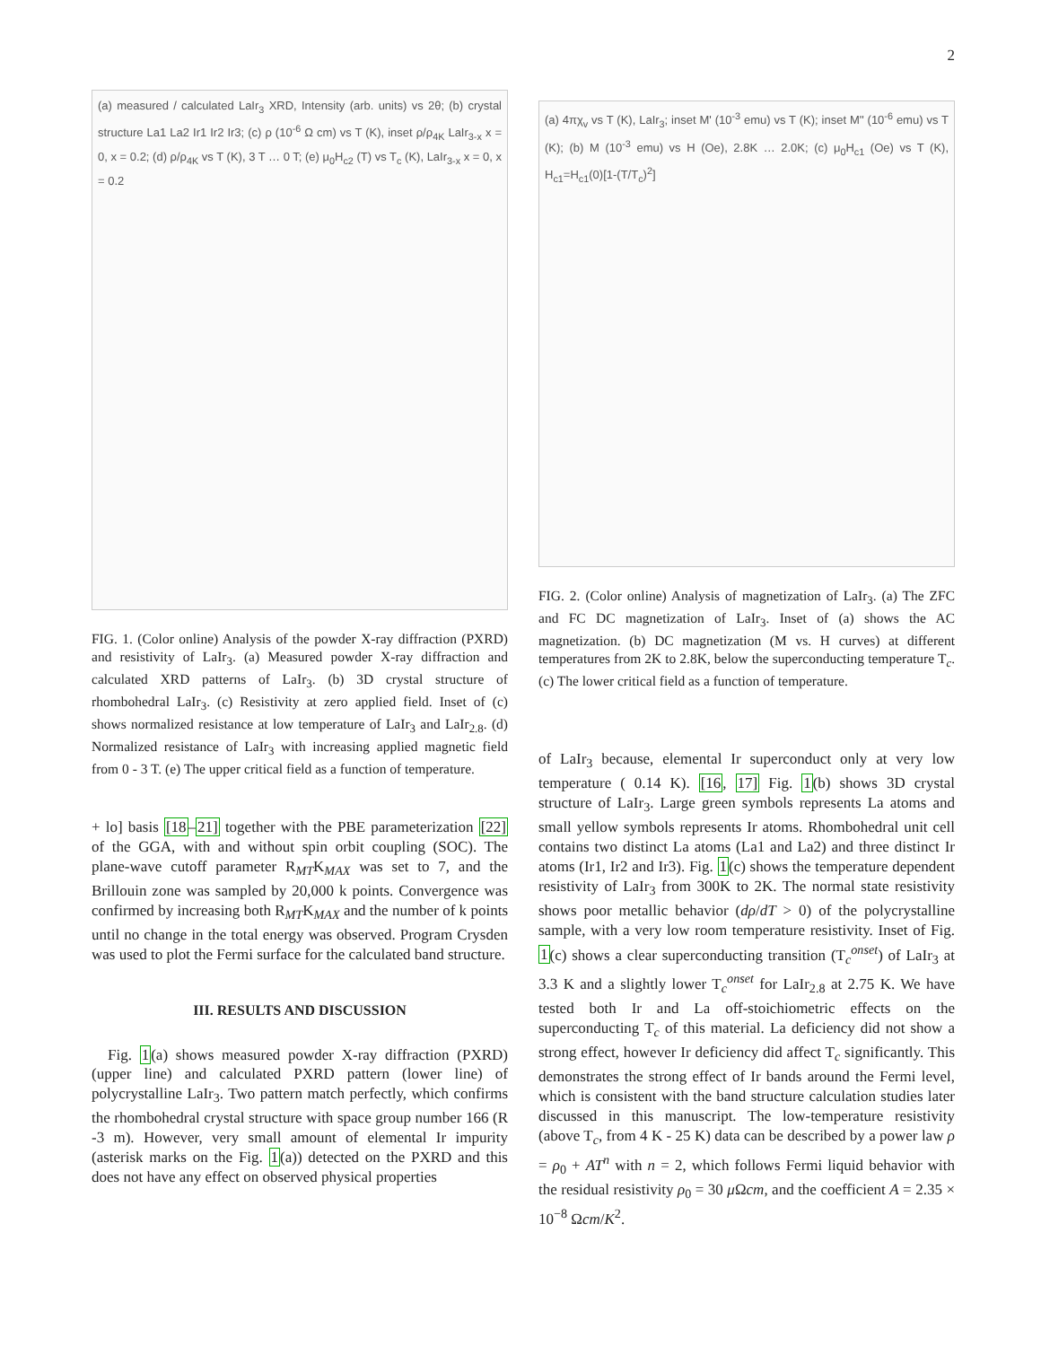2
(a) measured / calculated LaIr<sub>3</sub> XRD, Intensity (arb. units) vs 2θ; (b) crystal structure La1 La2 Ir1 Ir2 Ir3; (c) ρ (10<sup>-6</sup> Ω cm) vs T (K), inset ρ/ρ<sub>4K</sub> LaIr<sub>3-x</sub> x = 0, x = 0.2; (d) ρ/ρ<sub>4K</sub> vs T (K), 3 T … 0 T; (e) μ<sub>0</sub>H<sub>c2</sub> (T) vs T<sub>c</sub> (K), LaIr<sub>3-x</sub> x = 0, x = 0.2
FIG. 1. (Color online) Analysis of the powder X-ray diffraction (PXRD) and resistivity of LaIr<sub>3</sub>. (a) Measured powder X-ray diffraction and calculated XRD patterns of LaIr<sub>3</sub>. (b) 3D crystal structure of rhombohedral LaIr<sub>3</sub>. (c) Resistivity at zero applied field. Inset of (c) shows normalized resistance at low temperature of LaIr<sub>3</sub> and LaIr<sub>2.8</sub>. (d) Normalized resistance of LaIr<sub>3</sub> with increasing applied magnetic field from 0 - 3 T. (e) The upper critical field as a function of temperature.
+ lo] basis [18–21] together with the PBE parameterization [22] of the GGA, with and without spin orbit coupling (SOC). The plane-wave cutoff parameter R<sub>MT</sub>K<sub>MAX</sub> was set to 7, and the Brillouin zone was sampled by 20,000 k points. Convergence was confirmed by increasing both R<sub>MT</sub>K<sub>MAX</sub> and the number of k points until no change in the total energy was observed. Program Crysden was used to plot the Fermi surface for the calculated band structure.
III. RESULTS AND DISCUSSION
Fig. 1(a) shows measured powder X-ray diffraction (PXRD) (upper line) and calculated PXRD pattern (lower line) of polycrystalline LaIr<sub>3</sub>. Two pattern match perfectly, which confirms the rhombohedral crystal structure with space group number 166 (R -3 m). However, very small amount of elemental Ir impurity (asterisk marks on the Fig. 1(a)) detected on the PXRD and this does not have any effect on observed physical properties
(a) 4πχ<sub>v</sub> vs T (K), LaIr<sub>3</sub>; inset M' (10<sup>-3</sup> emu) vs T (K); inset M'' (10<sup>-6</sup> emu) vs T (K); (b) M (10<sup>-3</sup> emu) vs H (Oe), 2.8K … 2.0K; (c) μ<sub>0</sub>H<sub>c1</sub> (Oe) vs T (K), H<sub>c1</sub>=H<sub>c1</sub>(0)[1-(T/T<sub>c</sub>)<sup>2</sup>]
FIG. 2. (Color online) Analysis of magnetization of LaIr<sub>3</sub>. (a) The ZFC and FC DC magnetization of LaIr<sub>3</sub>. Inset of (a) shows the AC magnetization. (b) DC magnetization (M vs. H curves) at different temperatures from 2K to 2.8K, below the superconducting temperature T<sub>c</sub>. (c) The lower critical field as a function of temperature.
of LaIr<sub>3</sub> because, elemental Ir superconduct only at very low temperature ( 0.14 K). [16, 17] Fig. 1(b) shows 3D crystal structure of LaIr<sub>3</sub>. Large green symbols represents La atoms and small yellow symbols represents Ir atoms. Rhombohedral unit cell contains two distinct La atoms (La1 and La2) and three distinct Ir atoms (Ir1, Ir2 and Ir3). Fig. 1(c) shows the temperature dependent resistivity of LaIr<sub>3</sub> from 300K to 2K. The normal state resistivity shows poor metallic behavior (dρ/dT > 0) of the polycrystalline sample, with a very low room temperature resistivity. Inset of Fig. 1(c) shows a clear superconducting transition (T<sub>c</sub><sup>onset</sup>) of LaIr<sub>3</sub> at 3.3 K and a slightly lower T<sub>c</sub><sup>onset</sup> for LaIr<sub>2.8</sub> at 2.75 K. We have tested both Ir and La off-stoichiometric effects on the superconducting T<sub>c</sub> of this material. La deficiency did not show a strong effect, however Ir deficiency did affect T<sub>c</sub> significantly. This demonstrates the strong effect of Ir bands around the Fermi level, which is consistent with the band structure calculation studies later discussed in this manuscript. The low-temperature resistivity (above T<sub>c</sub>, from 4 K - 25 K) data can be described by a power law ρ = ρ<sub>0</sub> + AT<sup>n</sup> with n = 2, which follows Fermi liquid behavior with the residual resistivity ρ<sub>0</sub> = 30 μ Ωcm, and the coefficient A = 2.35 × 10<sup>−8</sup> Ωcm/K<sup>2</sup>.